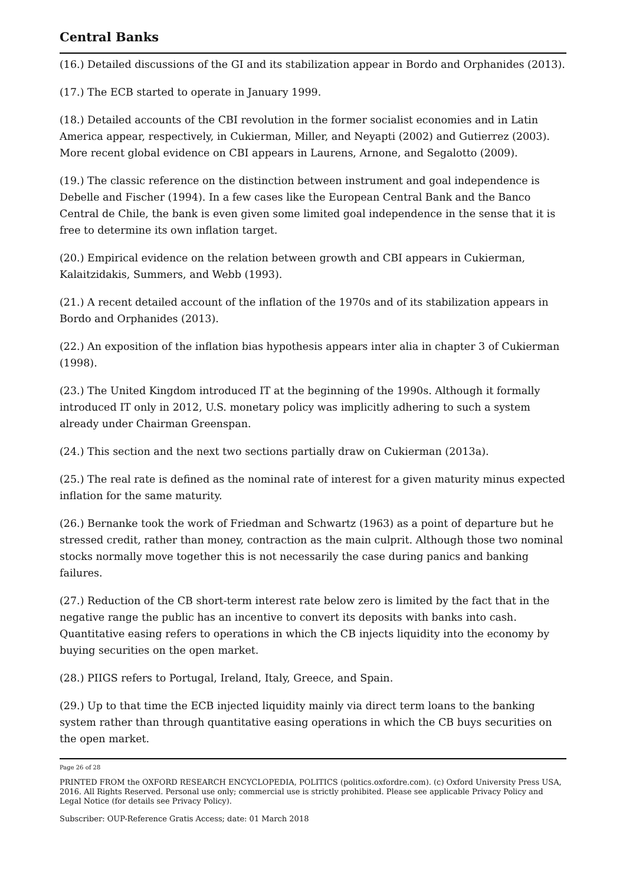Central Banks
(16.) Detailed discussions of the GI and its stabilization appear in Bordo and Orphanides (2013).
(17.) The ECB started to operate in January 1999.
(18.) Detailed accounts of the CBI revolution in the former socialist economies and in Latin America appear, respectively, in Cukierman, Miller, and Neyapti (2002) and Gutierrez (2003). More recent global evidence on CBI appears in Laurens, Arnone, and Segalotto (2009).
(19.) The classic reference on the distinction between instrument and goal independence is Debelle and Fischer (1994). In a few cases like the European Central Bank and the Banco Central de Chile, the bank is even given some limited goal independence in the sense that it is free to determine its own inflation target.
(20.) Empirical evidence on the relation between growth and CBI appears in Cukierman, Kalaitzidakis, Summers, and Webb (1993).
(21.) A recent detailed account of the inflation of the 1970s and of its stabilization appears in Bordo and Orphanides (2013).
(22.) An exposition of the inflation bias hypothesis appears inter alia in chapter 3 of Cukierman (1998).
(23.) The United Kingdom introduced IT at the beginning of the 1990s. Although it formally introduced IT only in 2012, U.S. monetary policy was implicitly adhering to such a system already under Chairman Greenspan.
(24.) This section and the next two sections partially draw on Cukierman (2013a).
(25.) The real rate is defined as the nominal rate of interest for a given maturity minus expected inflation for the same maturity.
(26.) Bernanke took the work of Friedman and Schwartz (1963) as a point of departure but he stressed credit, rather than money, contraction as the main culprit. Although those two nominal stocks normally move together this is not necessarily the case during panics and banking failures.
(27.) Reduction of the CB short-term interest rate below zero is limited by the fact that in the negative range the public has an incentive to convert its deposits with banks into cash. Quantitative easing refers to operations in which the CB injects liquidity into the economy by buying securities on the open market.
(28.) PIIGS refers to Portugal, Ireland, Italy, Greece, and Spain.
(29.) Up to that time the ECB injected liquidity mainly via direct term loans to the banking system rather than through quantitative easing operations in which the CB buys securities on the open market.
Page 26 of 28
PRINTED FROM the OXFORD RESEARCH ENCYCLOPEDIA, POLITICS (politics.oxfordre.com). (c) Oxford University Press USA, 2016. All Rights Reserved. Personal use only; commercial use is strictly prohibited. Please see applicable Privacy Policy and Legal Notice (for details see Privacy Policy).
Subscriber: OUP-Reference Gratis Access; date: 01 March 2018